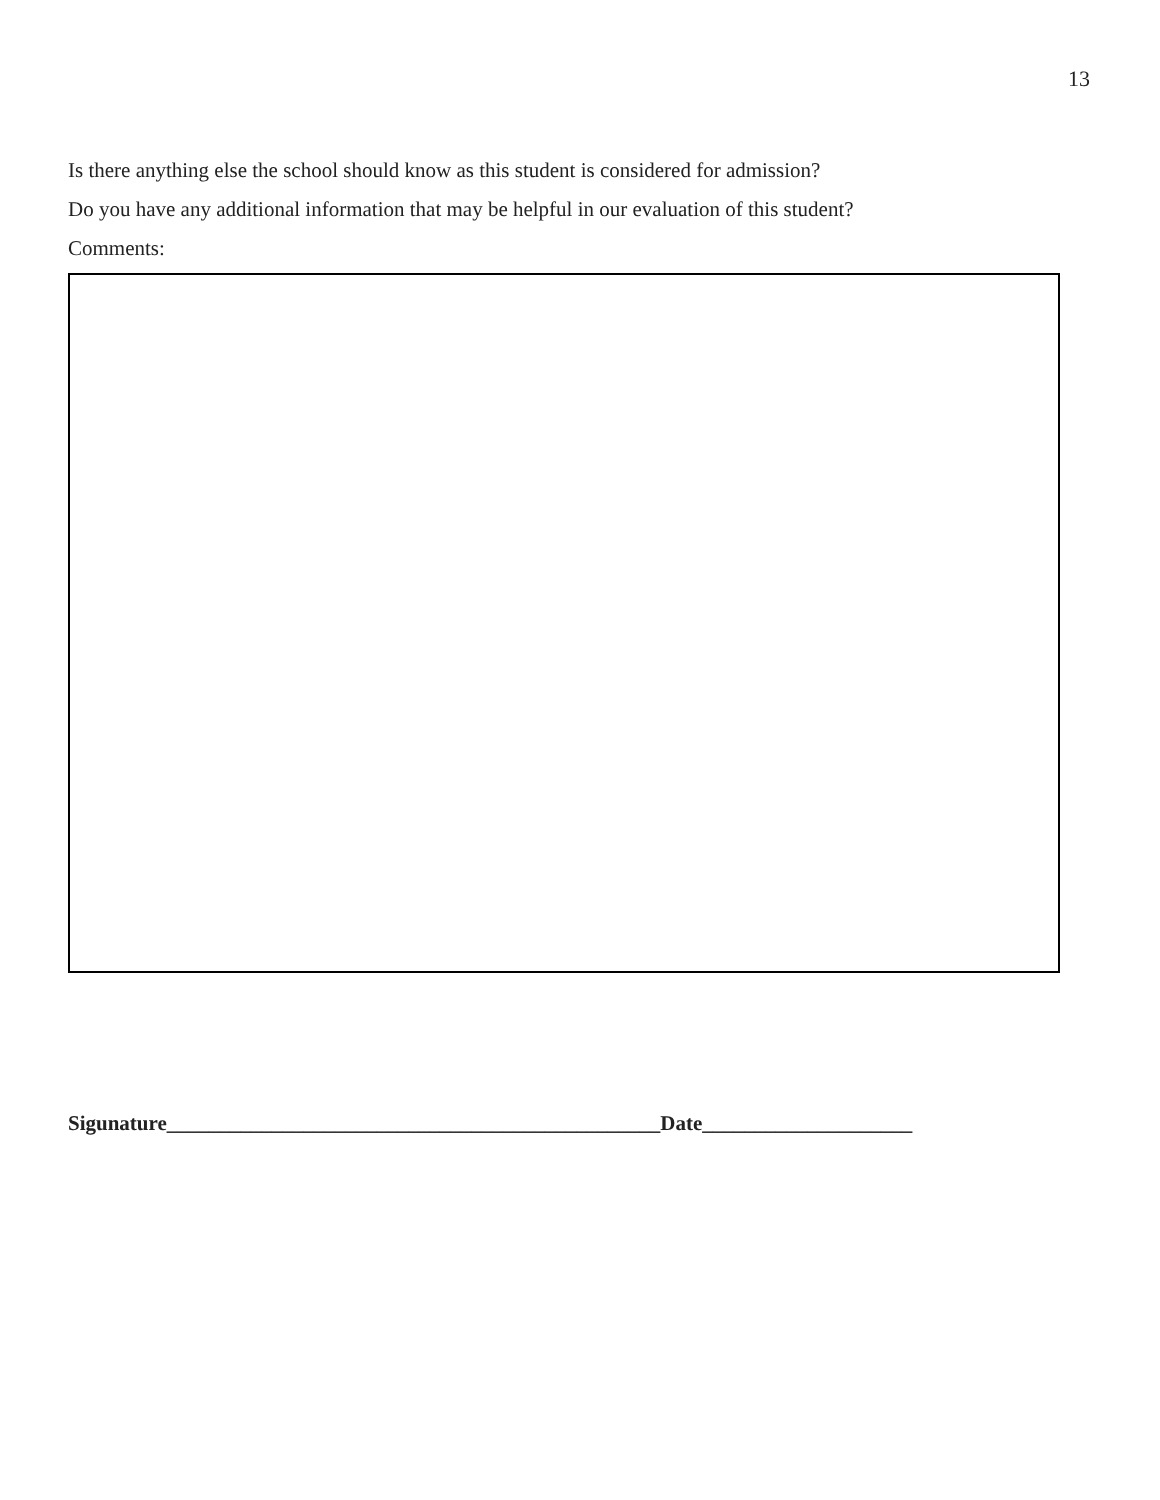13
Is there anything else the school should know as this student is considered for admission?
Do you have any additional information that may be helpful in our evaluation of this student?
Comments:
Sigunature_______________________________________________Date____________________